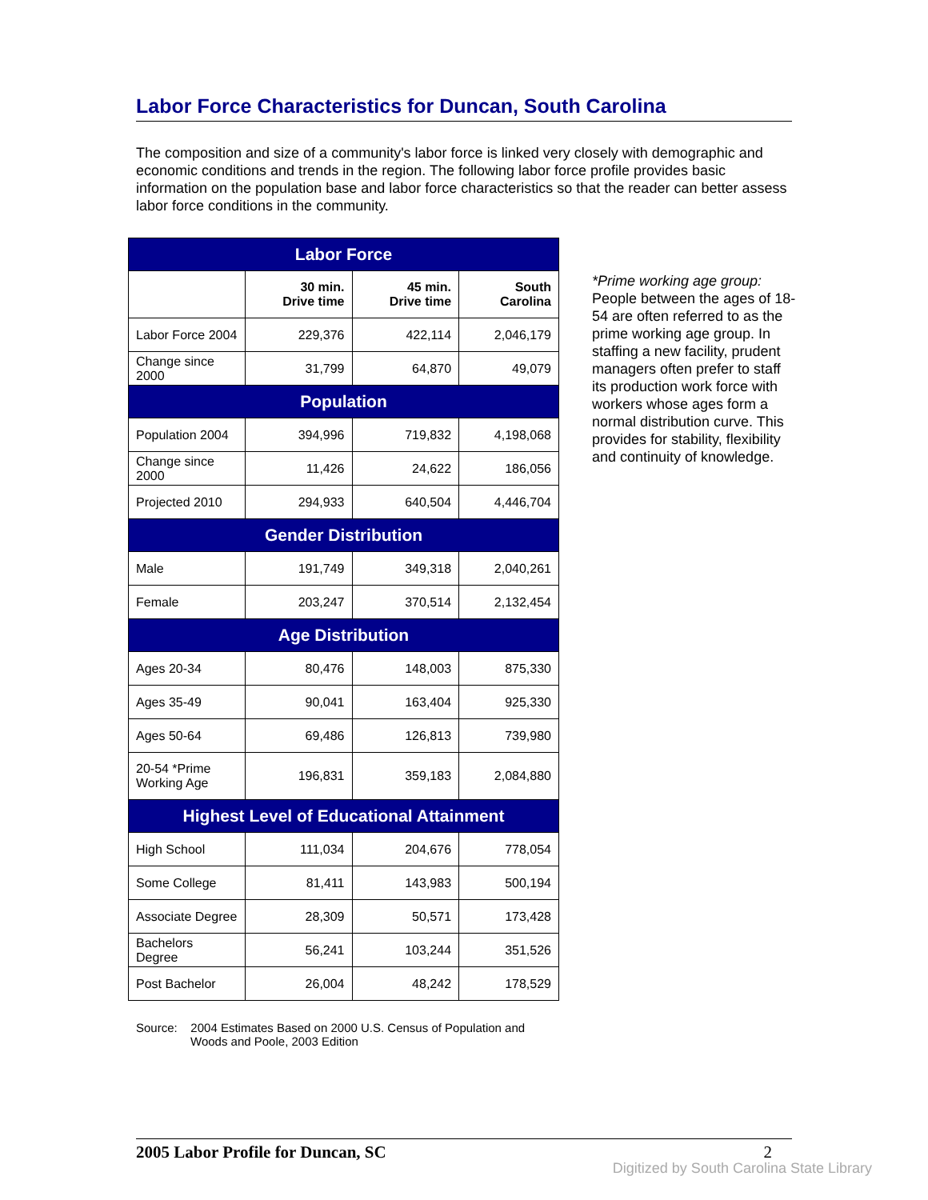Labor Force Characteristics for Duncan, South Carolina
The composition and size of a community's labor force is linked very closely with demographic and economic conditions and trends in the region. The following labor force profile provides basic information on the population base and labor force characteristics so that the reader can better assess labor force conditions in the community.
| Labor Force | | | |
| --- | --- | --- | --- |
| | 30 min. Drive time | 45 min. Drive time | South Carolina |
| Labor Force 2004 | 229,376 | 422,114 | 2,046,179 |
| Change since 2000 | 31,799 | 64,870 | 49,079 |
| Population | | | |
| Population 2004 | 394,996 | 719,832 | 4,198,068 |
| Change since 2000 | 11,426 | 24,622 | 186,056 |
| Projected 2010 | 294,933 | 640,504 | 4,446,704 |
| Gender Distribution | | | |
| Male | 191,749 | 349,318 | 2,040,261 |
| Female | 203,247 | 370,514 | 2,132,454 |
| Age Distribution | | | |
| Ages 20-34 | 80,476 | 148,003 | 875,330 |
| Ages 35-49 | 90,041 | 163,404 | 925,330 |
| Ages 50-64 | 69,486 | 126,813 | 739,980 |
| 20-54 *Prime Working Age | 196,831 | 359,183 | 2,084,880 |
| Highest Level of Educational Attainment | | | |
| High School | 111,034 | 204,676 | 778,054 |
| Some College | 81,411 | 143,983 | 500,194 |
| Associate Degree | 28,309 | 50,571 | 173,428 |
| Bachelors Degree | 56,241 | 103,244 | 351,526 |
| Post Bachelor | 26,004 | 48,242 | 178,529 |
*Prime working age group:
People between the ages of 18-54 are often referred to as the prime working age group. In staffing a new facility, prudent managers often prefer to staff its production work force with workers whose ages form a normal distribution curve. This provides for stability, flexibility and continuity of knowledge.
Source: 2004 Estimates Based on 2000 U.S. Census of Population and
Woods and Poole, 2003 Edition
2005 Labor Profile for Duncan, SC 2
Digitized by South Carolina State Library